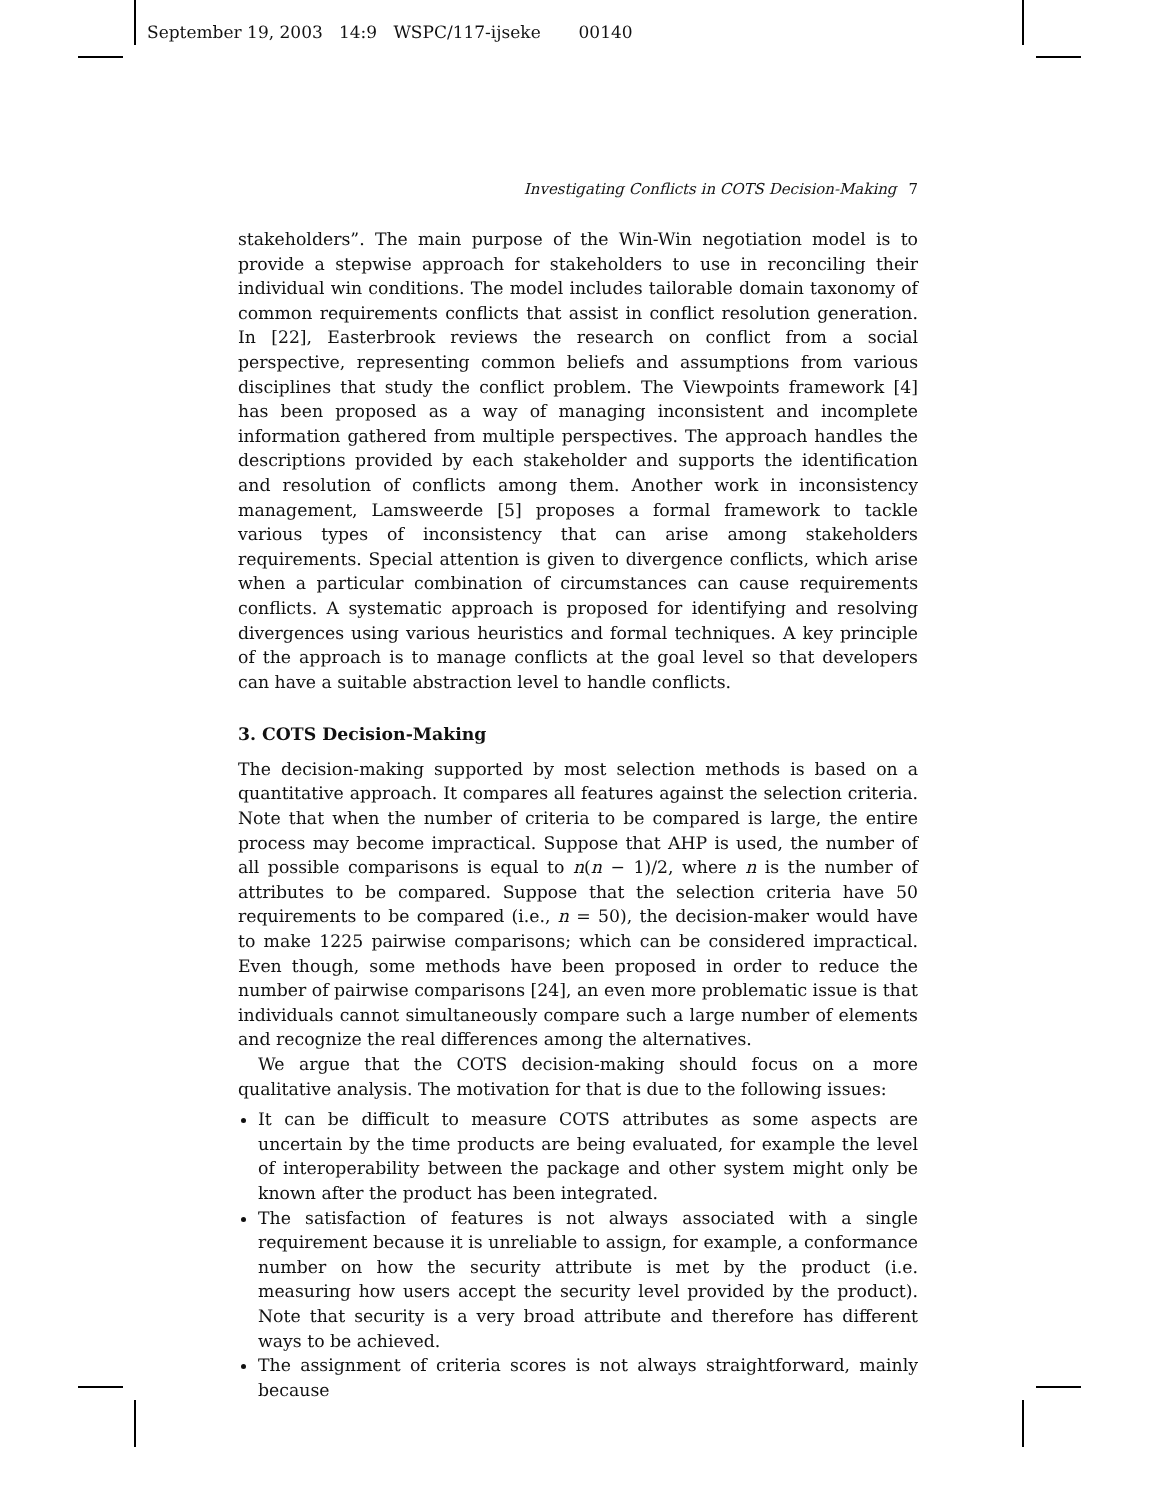September 19, 2003 14:9 WSPC/117-ijseke 00140
Investigating Conflicts in COTS Decision-Making 7
stakeholders”. The main purpose of the Win-Win negotiation model is to provide a stepwise approach for stakeholders to use in reconciling their individual win conditions. The model includes tailorable domain taxonomy of common requirements conflicts that assist in conflict resolution generation. In [22], Easterbrook reviews the research on conflict from a social perspective, representing common beliefs and assumptions from various disciplines that study the conflict problem. The Viewpoints framework [4] has been proposed as a way of managing inconsistent and incomplete information gathered from multiple perspectives. The approach handles the descriptions provided by each stakeholder and supports the identification and resolution of conflicts among them. Another work in inconsistency management, Lamsweerde [5] proposes a formal framework to tackle various types of inconsistency that can arise among stakeholders requirements. Special attention is given to divergence conflicts, which arise when a particular combination of circumstances can cause requirements conflicts. A systematic approach is proposed for identifying and resolving divergences using various heuristics and formal techniques. A key principle of the approach is to manage conflicts at the goal level so that developers can have a suitable abstraction level to handle conflicts.
3. COTS Decision-Making
The decision-making supported by most selection methods is based on a quantitative approach. It compares all features against the selection criteria. Note that when the number of criteria to be compared is large, the entire process may become impractical. Suppose that AHP is used, the number of all possible comparisons is equal to n(n − 1)/2, where n is the number of attributes to be compared. Suppose that the selection criteria have 50 requirements to be compared (i.e., n = 50), the decision-maker would have to make 1225 pairwise comparisons; which can be considered impractical. Even though, some methods have been proposed in order to reduce the number of pairwise comparisons [24], an even more problematic issue is that individuals cannot simultaneously compare such a large number of elements and recognize the real differences among the alternatives.
We argue that the COTS decision-making should focus on a more qualitative analysis. The motivation for that is due to the following issues:
It can be difficult to measure COTS attributes as some aspects are uncertain by the time products are being evaluated, for example the level of interoperability between the package and other system might only be known after the product has been integrated.
The satisfaction of features is not always associated with a single requirement because it is unreliable to assign, for example, a conformance number on how the security attribute is met by the product (i.e. measuring how users accept the security level provided by the product). Note that security is a very broad attribute and therefore has different ways to be achieved.
The assignment of criteria scores is not always straightforward, mainly because